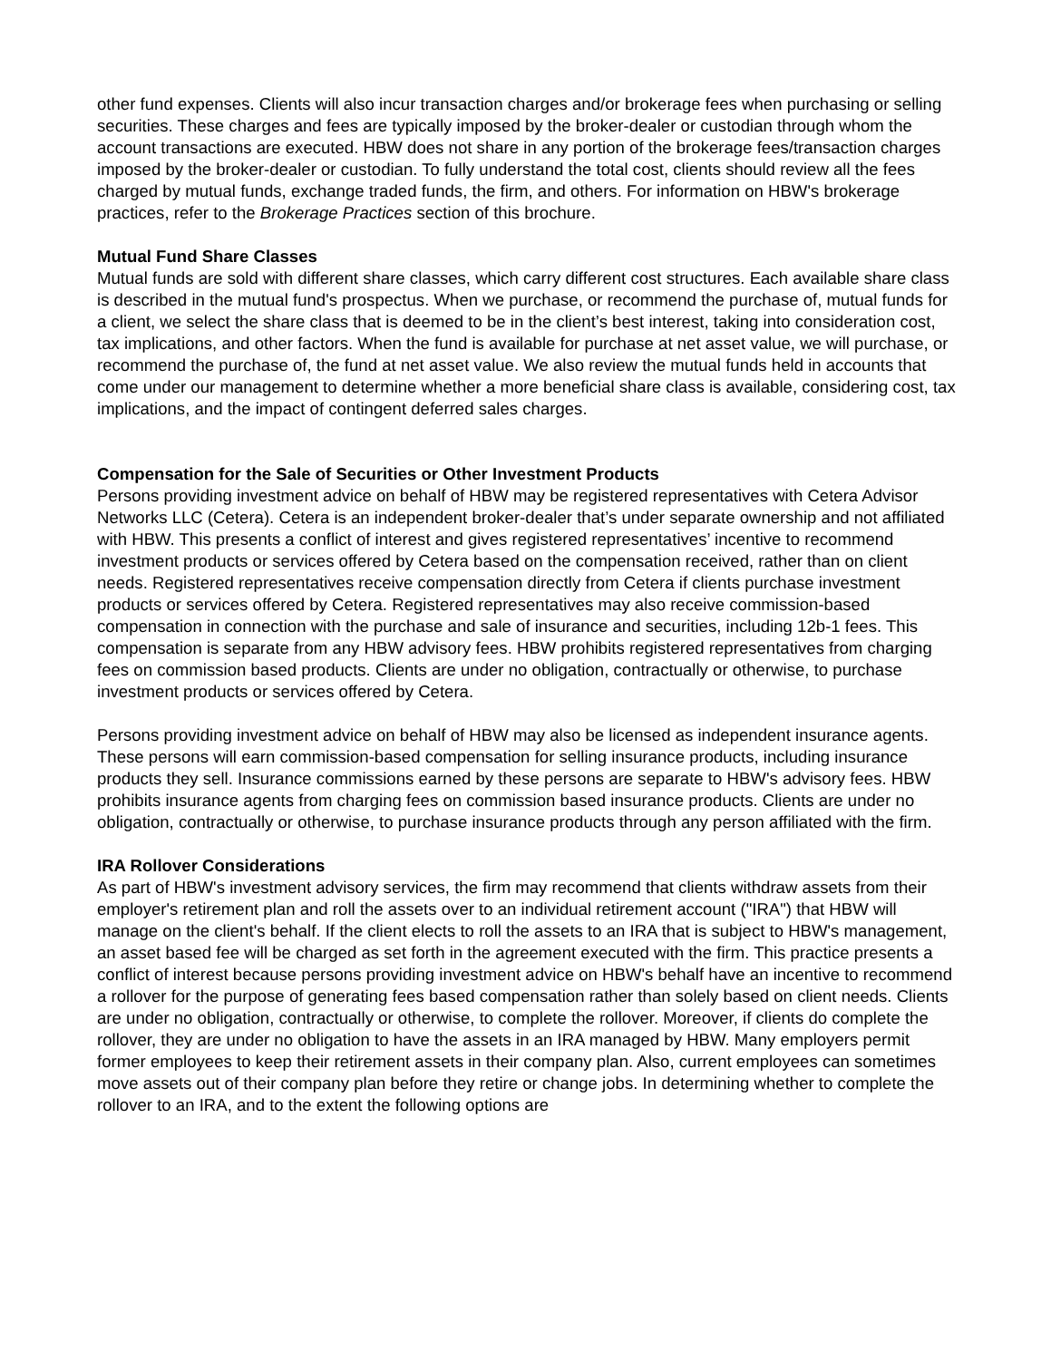other fund expenses. Clients will also incur transaction charges and/or brokerage fees when purchasing or selling securities. These charges and fees are typically imposed by the broker-dealer or custodian through whom the account transactions are executed. HBW does not share in any portion of the brokerage fees/transaction charges imposed by the broker-dealer or custodian. To fully understand the total cost, clients should review all the fees charged by mutual funds, exchange traded funds, the firm, and others. For information on HBW's brokerage practices, refer to the Brokerage Practices section of this brochure.
Mutual Fund Share Classes
Mutual funds are sold with different share classes, which carry different cost structures. Each available share class is described in the mutual fund's prospectus. When we purchase, or recommend the purchase of, mutual funds for a client, we select the share class that is deemed to be in the client’s best interest, taking into consideration cost, tax implications, and other factors. When the fund is available for purchase at net asset value, we will purchase, or recommend the purchase of, the fund at net asset value. We also review the mutual funds held in accounts that come under our management to determine whether a more beneficial share class is available, considering cost, tax implications, and the impact of contingent deferred sales charges.
Compensation for the Sale of Securities or Other Investment Products
Persons providing investment advice on behalf of HBW may be registered representatives with Cetera Advisor Networks LLC (Cetera). Cetera is an independent broker-dealer that’s under separate ownership and not affiliated with HBW. This presents a conflict of interest and gives registered representatives’ incentive to recommend investment products or services offered by Cetera based on the compensation received, rather than on client needs. Registered representatives receive compensation directly from Cetera if clients purchase investment products or services offered by Cetera. Registered representatives may also receive commission-based compensation in connection with the purchase and sale of insurance and securities, including 12b-1 fees. This compensation is separate from any HBW advisory fees. HBW prohibits registered representatives from charging fees on commission based products. Clients are under no obligation, contractually or otherwise, to purchase investment products or services offered by Cetera.
Persons providing investment advice on behalf of HBW may also be licensed as independent insurance agents. These persons will earn commission-based compensation for selling insurance products, including insurance products they sell. Insurance commissions earned by these persons are separate to HBW's advisory fees. HBW prohibits insurance agents from charging fees on commission based insurance products. Clients are under no obligation, contractually or otherwise, to purchase insurance products through any person affiliated with the firm.
IRA Rollover Considerations
As part of HBW's investment advisory services, the firm may recommend that clients withdraw assets from their employer's retirement plan and roll the assets over to an individual retirement account ("IRA") that HBW will manage on the client's behalf. If the client elects to roll the assets to an IRA that is subject to HBW's management, an asset based fee will be charged as set forth in the agreement executed with the firm. This practice presents a conflict of interest because persons providing investment advice on HBW's behalf have an incentive to recommend a rollover for the purpose of generating fees based compensation rather than solely based on client needs. Clients are under no obligation, contractually or otherwise, to complete the rollover. Moreover, if clients do complete the rollover, they are under no obligation to have the assets in an IRA managed by HBW. Many employers permit former employees to keep their retirement assets in their company plan. Also, current employees can sometimes move assets out of their company plan before they retire or change jobs. In determining whether to complete the rollover to an IRA, and to the extent the following options are